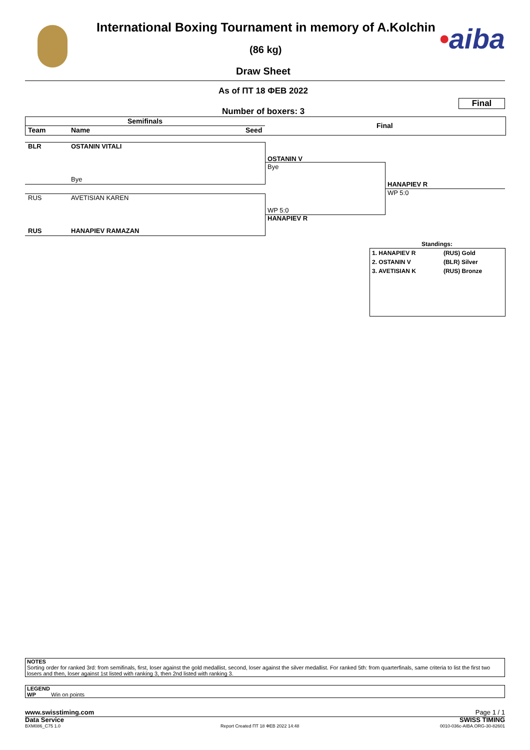•aiba
International Boxing Tournament in memory of A.Kolchin
(86 kg)
Draw Sheet
As of ПТ 18 ФЕВ 2022
Final
Number of boxers: 3
Semifinals
Final
Team Name Seed
BLR OSTANIN VITALI
Bye
RUS AVETISIAN KAREN
RUS HANAPIEV RAMAZAN
OSTANIN V
Bye
WP 5:0
HANAPIEV R
HANAPIEV R
WP 5:0
Standings:
| 1. HANAPIEV R | (RUS) Gold |
| 2. OSTANIN V | (BLR) Silver |
| 3. AVETISIAN K | (RUS) Bronze |
NOTES
Sorting order for ranked 3rd: from semifinals, first, loser against the gold medallist, second, loser against the silver medallist. For ranked 5th: from quarterfinals, same criteria to list the first two losers and then, loser against 1st listed with ranking 3, then 2nd listed with ranking 3.
LEGEND
WP Win on points
www.swisstiming.com Page 1 / 1
Data Service SWISS TIMING
BXM086_C75 1.0
Report Created ПТ 18 ФЕВ 2022 14:48
0010-036c-AIBA.ORG-30-82601